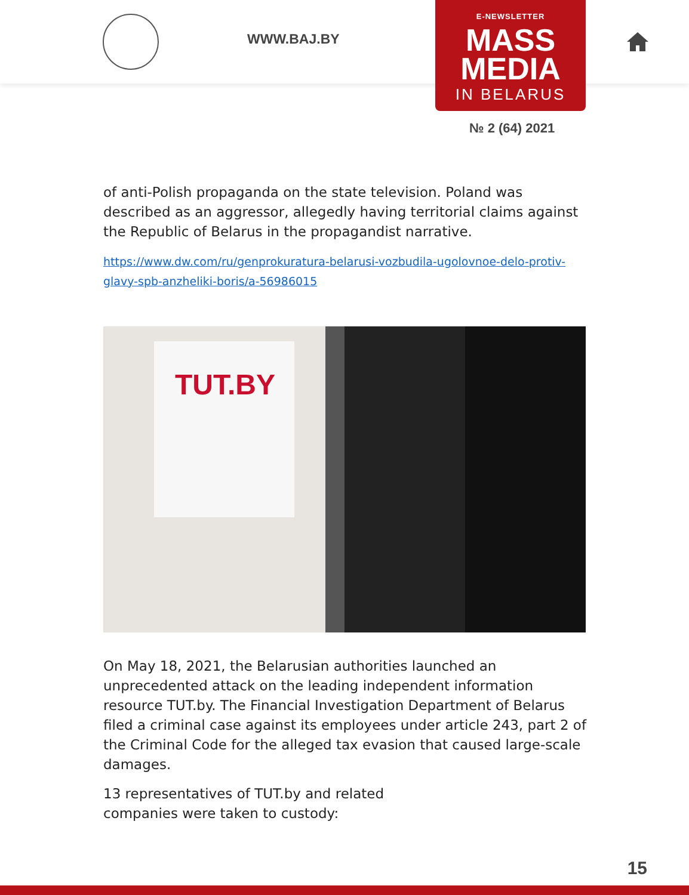WWW.BAJ.BY
E-NEWSLETTER
MASS
MEDIA
IN BELARUS
№ 2 (64) 2021
of anti-Polish propaganda on the state television. Poland was described as an aggressor, allegedly having territorial claims against the Republic of Belarus in the propagandist narrative.
https://www.dw.com/ru/genprokuratura-belarusi-vozbudila-ugolovnoe-delo-protiv-glavy-spb-anzheliki-boris/a-56986015
TUT.BY
On May 18, 2021, the Belarusian authorities launched an unprecedented attack on the leading independent information resource TUT.by. The Financial Investigation Department of Belarus filed a criminal case against its employees under article 243, part 2 of the Criminal Code for the alleged tax evasion that caused large-scale damages.
13 representatives of TUT.by and related
companies were taken to custody:
15